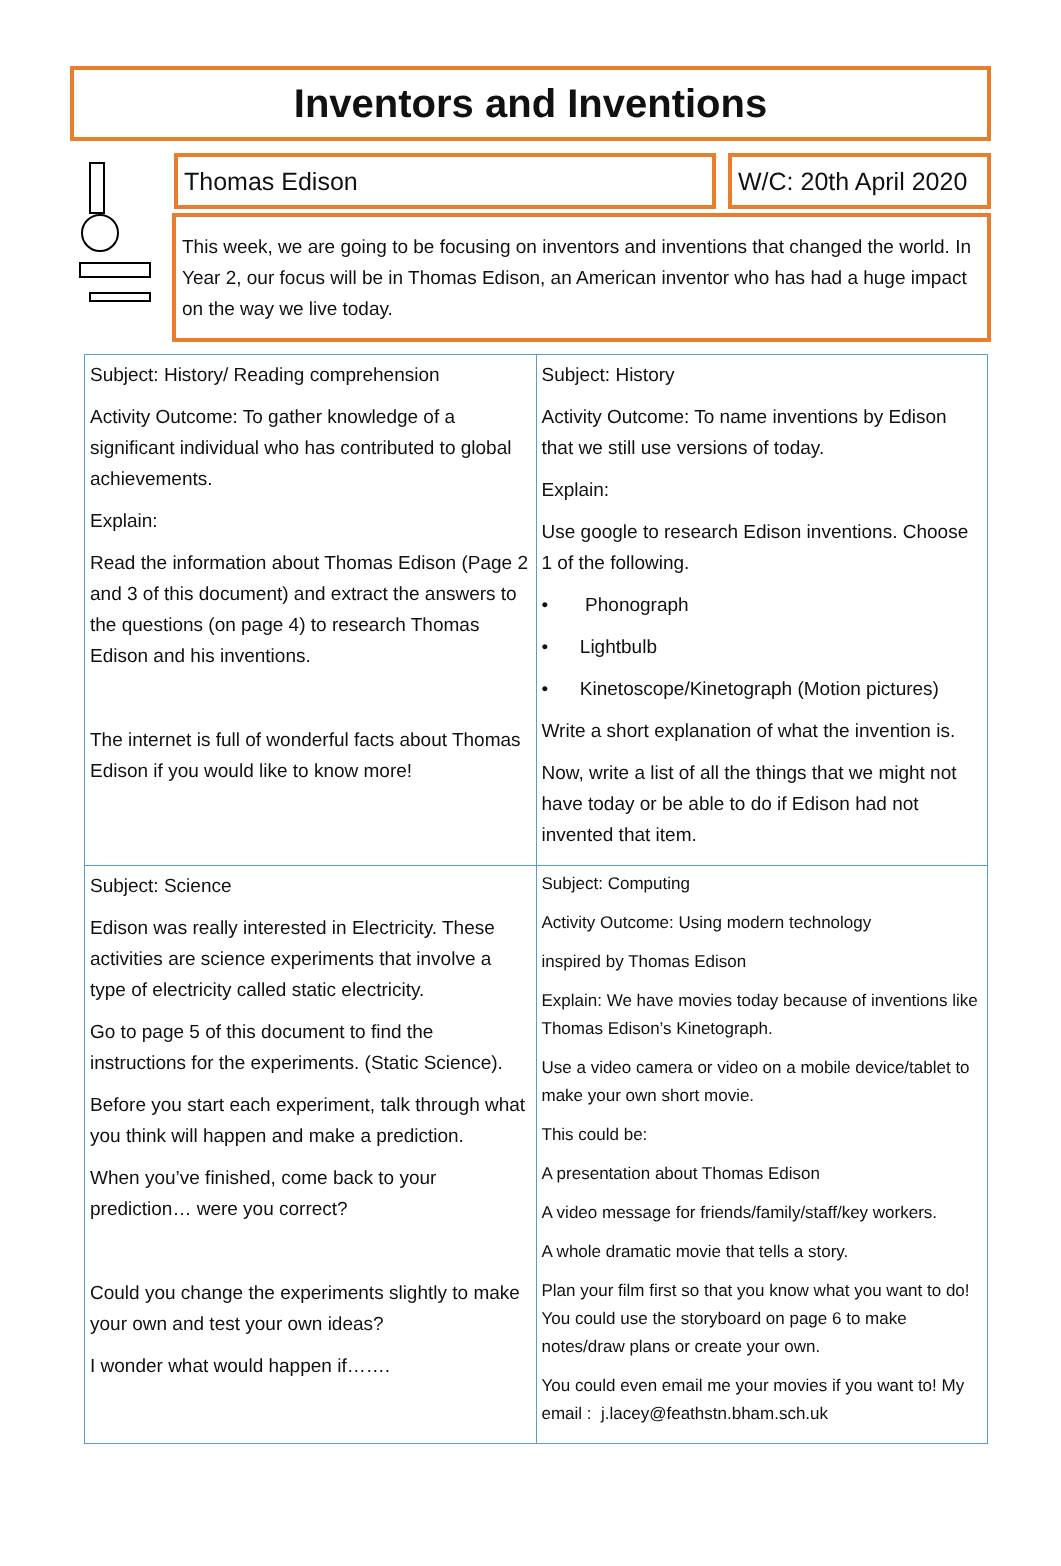Inventors and Inventions
Thomas Edison W/C: 20th April 2020
This week, we are going to be focusing on inventors and inventions that changed the world. In Year 2, our focus will be in Thomas Edison, an American inventor who has had a huge impact on the way we live today.
| Subject: History/ Reading comprehension Activity Outcome: To gather knowledge of a significant individual who has contributed to global achievements. Explain: Read the information about Thomas Edison (Page 2 and 3 of this document) and extract the answers to the questions (on page 4) to research Thomas Edison and his inventions. The internet is full of wonderful facts about Thomas Edison if you would like to know more! | Subject: History Activity Outcome: To name inventions by Edison that we still use versions of today. Explain: Use google to research Edison inventions. Choose 1 of the following. • Phonograph • Lightbulb • Kinetoscope/Kinetograph (Motion pictures) Write a short explanation of what the invention is. Now, write a list of all the things that we might not have today or be able to do if Edison had not invented that item. |
| Subject: Science Edison was really interested in Electricity. These activities are science experiments that involve a type of electricity called static electricity. Go to page 5 of this document to find the instructions for the experiments. (Static Science). Before you start each experiment, talk through what you think will happen and make a prediction. When you’ve finished, come back to your prediction… were you correct? Could you change the experiments slightly to make your own and test your own ideas? I wonder what would happen if……. | Subject: Computing Activity Outcome: Using modern technology inspired by Thomas Edison Explain: We have movies today because of inventions like Thomas Edison’s Kinetograph. Use a video camera or video on a mobile device/tablet to make your own short movie. This could be: A presentation about Thomas Edison A video message for friends/family/staff/key workers. A whole dramatic movie that tells a story. Plan your film first so that you know what you want to do! You could use the storyboard on page 6 to make notes/draw plans or create your own. You could even email me your movies if you want to! My email : j.lacey@feathstn.bham.sch.uk |